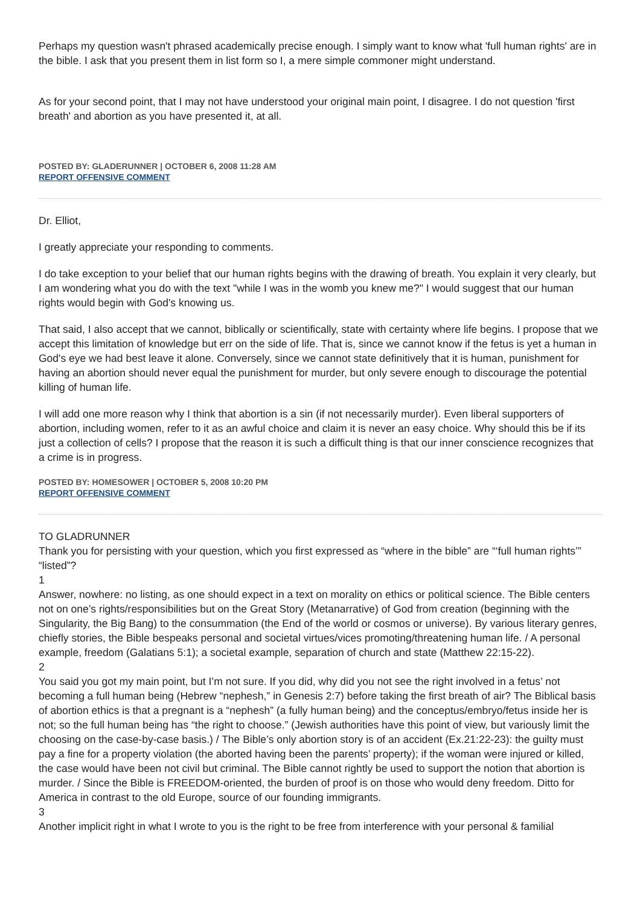Perhaps my question wasn't phrased academically precise enough. I simply want to know what 'full human rights' are in the bible. I ask that you present them in list form so I, a mere simple commoner might understand.
As for your second point, that I may not have understood your original main point, I disagree. I do not question 'first breath' and abortion as you have presented it, at all.
POSTED BY: GLADERUNNER | OCTOBER 6, 2008 11:28 AM
REPORT OFFENSIVE COMMENT
Dr. Elliot,
I greatly appreciate your responding to comments.
I do take exception to your belief that our human rights begins with the drawing of breath. You explain it very clearly, but I am wondering what you do with the text "while I was in the womb you knew me?" I would suggest that our human rights would begin with God's knowing us.
That said, I also accept that we cannot, biblically or scientifically, state with certainty where life begins. I propose that we accept this limitation of knowledge but err on the side of life. That is, since we cannot know if the fetus is yet a human in God's eye we had best leave it alone. Conversely, since we cannot state definitively that it is human, punishment for having an abortion should never equal the punishment for murder, but only severe enough to discourage the potential killing of human life.
I will add one more reason why I think that abortion is a sin (if not necessarily murder). Even liberal supporters of abortion, including women, refer to it as an awful choice and claim it is never an easy choice. Why should this be if its just a collection of cells? I propose that the reason it is such a difficult thing is that our inner conscience recognizes that a crime is in progress.
POSTED BY: HOMESOWER | OCTOBER 5, 2008 10:20 PM
REPORT OFFENSIVE COMMENT
TO GLADRUNNER
Thank you for persisting with your question, which you first expressed as “where in the bible” are “‘full human rights’” “listed”?
1
Answer, nowhere: no listing, as one should expect in a text on morality on ethics or political science. The Bible centers not on one’s rights/responsibilities but on the Great Story (Metanarrative) of God from creation (beginning with the Singularity, the Big Bang) to the consummation (the End of the world or cosmos or universe). By various literary genres, chiefly stories, the Bible bespeaks personal and societal virtues/vices promoting/threatening human life. / A personal example, freedom (Galatians 5:1); a societal example, separation of church and state (Matthew 22:15-22).
2
You said you got my main point, but I’m not sure. If you did, why did you not see the right involved in a fetus’ not becoming a full human being (Hebrew “nephesh,” in Genesis 2:7) before taking the first breath of air? The Biblical basis of abortion ethics is that a pregnant is a “nephesh” (a fully human being) and the conceptus/embryo/fetus inside her is not; so the full human being has “the right to choose.” (Jewish authorities have this point of view, but variously limit the choosing on the case-by-case basis.) / The Bible’s only abortion story is of an accident (Ex.21:22-23): the guilty must pay a fine for a property violation (the aborted having been the parents’ property); if the woman were injured or killed, the case would have been not civil but criminal. The Bible cannot rightly be used to support the notion that abortion is murder. / Since the Bible is FREEDOM-oriented, the burden of proof is on those who would deny freedom. Ditto for America in contrast to the old Europe, source of our founding immigrants.
3
Another implicit right in what I wrote to you is the right to be free from interference with your personal & familial